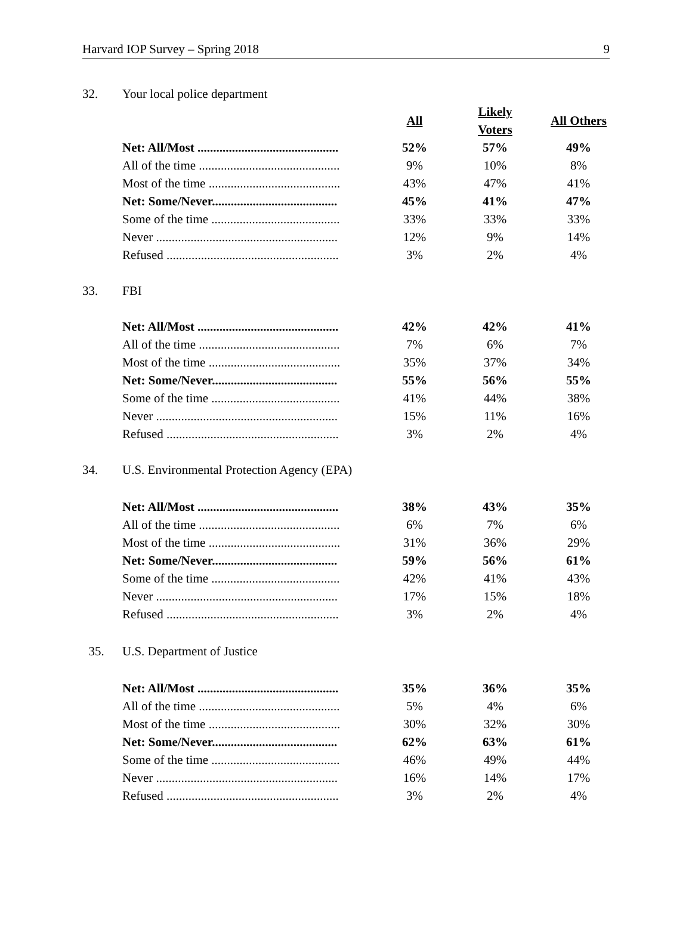Harvard IOP Survey – Spring 2018 9
32. Your local police department
| | All | Likely Voters | All Others |
| Net: All/Most ............................................. | 52% | 57% | 49% |
| All of the time ............................................. | 9% | 10% | 8% |
| Most of the time .......................................... | 43% | 47% | 41% |
| Net: Some/Never........................................ | 45% | 41% | 47% |
| Some of the time ......................................... | 33% | 33% | 33% |
| Never .......................................................... | 12% | 9% | 14% |
| Refused ....................................................... | 3% | 2% | 4% |
33. FBI
| Net: All/Most ............................................. | 42% | 42% | 41% |
| All of the time ............................................. | 7% | 6% | 7% |
| Most of the time .......................................... | 35% | 37% | 34% |
| Net: Some/Never........................................ | 55% | 56% | 55% |
| Some of the time ......................................... | 41% | 44% | 38% |
| Never .......................................................... | 15% | 11% | 16% |
| Refused ....................................................... | 3% | 2% | 4% |
34. U.S. Environmental Protection Agency (EPA)
| Net: All/Most ............................................. | 38% | 43% | 35% |
| All of the time ............................................. | 6% | 7% | 6% |
| Most of the time .......................................... | 31% | 36% | 29% |
| Net: Some/Never........................................ | 59% | 56% | 61% |
| Some of the time ......................................... | 42% | 41% | 43% |
| Never .......................................................... | 17% | 15% | 18% |
| Refused ....................................................... | 3% | 2% | 4% |
35. U.S. Department of Justice
| Net: All/Most ............................................. | 35% | 36% | 35% |
| All of the time ............................................. | 5% | 4% | 6% |
| Most of the time .......................................... | 30% | 32% | 30% |
| Net: Some/Never........................................ | 62% | 63% | 61% |
| Some of the time ......................................... | 46% | 49% | 44% |
| Never .......................................................... | 16% | 14% | 17% |
| Refused ....................................................... | 3% | 2% | 4% |